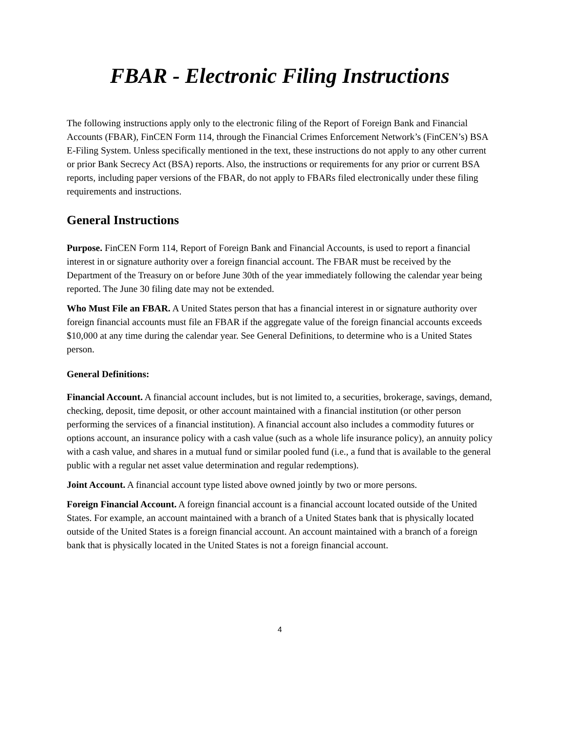FBAR - Electronic Filing Instructions
The following instructions apply only to the electronic filing of the Report of Foreign Bank and Financial Accounts (FBAR), FinCEN Form 114, through the Financial Crimes Enforcement Network’s (FinCEN’s) BSA E-Filing System. Unless specifically mentioned in the text, these instructions do not apply to any other current or prior Bank Secrecy Act (BSA) reports. Also, the instructions or requirements for any prior or current BSA reports, including paper versions of the FBAR, do not apply to FBARs filed electronically under these filing requirements and instructions.
General Instructions
Purpose. FinCEN Form 114, Report of Foreign Bank and Financial Accounts, is used to report a financial interest in or signature authority over a foreign financial account. The FBAR must be received by the Department of the Treasury on or before June 30th of the year immediately following the calendar year being reported. The June 30 filing date may not be extended.
Who Must File an FBAR. A United States person that has a financial interest in or signature authority over foreign financial accounts must file an FBAR if the aggregate value of the foreign financial accounts exceeds $10,000 at any time during the calendar year. See General Definitions, to determine who is a United States person.
General Definitions:
Financial Account. A financial account includes, but is not limited to, a securities, brokerage, savings, demand, checking, deposit, time deposit, or other account maintained with a financial institution (or other person performing the services of a financial institution). A financial account also includes a commodity futures or options account, an insurance policy with a cash value (such as a whole life insurance policy), an annuity policy with a cash value, and shares in a mutual fund or similar pooled fund (i.e., a fund that is available to the general public with a regular net asset value determination and regular redemptions).
Joint Account. A financial account type listed above owned jointly by two or more persons.
Foreign Financial Account. A foreign financial account is a financial account located outside of the United States. For example, an account maintained with a branch of a United States bank that is physically located outside of the United States is a foreign financial account. An account maintained with a branch of a foreign bank that is physically located in the United States is not a foreign financial account.
4